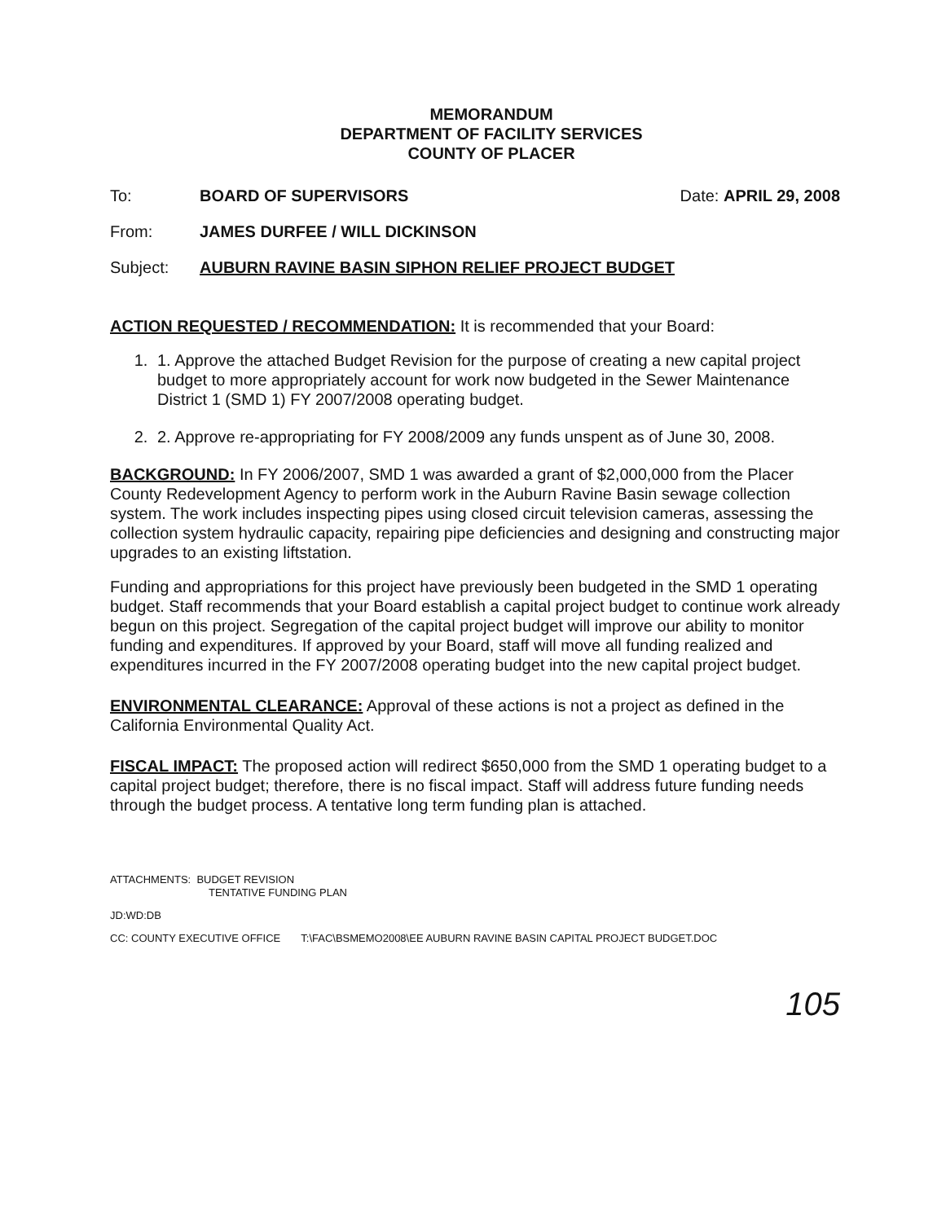MEMORANDUM
DEPARTMENT OF FACILITY SERVICES
COUNTY OF PLACER
To: BOARD OF SUPERVISORS Date: APRIL 29, 2008
From: JAMES DURFEE / WILL DICKINSON
Subject: AUBURN RAVINE BASIN SIPHON RELIEF PROJECT BUDGET
ACTION REQUESTED / RECOMMENDATION: It is recommended that your Board:
1. 1. Approve the attached Budget Revision for the purpose of creating a new capital project budget to more appropriately account for work now budgeted in the Sewer Maintenance District 1 (SMD 1) FY 2007/2008 operating budget.
2. 2. Approve re-appropriating for FY 2008/2009 any funds unspent as of June 30, 2008.
BACKGROUND: In FY 2006/2007, SMD 1 was awarded a grant of $2,000,000 from the Placer County Redevelopment Agency to perform work in the Auburn Ravine Basin sewage collection system. The work includes inspecting pipes using closed circuit television cameras, assessing the collection system hydraulic capacity, repairing pipe deficiencies and designing and constructing major upgrades to an existing liftstation.
Funding and appropriations for this project have previously been budgeted in the SMD 1 operating budget. Staff recommends that your Board establish a capital project budget to continue work already begun on this project. Segregation of the capital project budget will improve our ability to monitor funding and expenditures. If approved by your Board, staff will move all funding realized and expenditures incurred in the FY 2007/2008 operating budget into the new capital project budget.
ENVIRONMENTAL CLEARANCE: Approval of these actions is not a project as defined in the California Environmental Quality Act.
FISCAL IMPACT: The proposed action will redirect $650,000 from the SMD 1 operating budget to a capital project budget; therefore, there is no fiscal impact. Staff will address future funding needs through the budget process. A tentative long term funding plan is attached.
ATTACHMENTS: BUDGET REVISION
TENTATIVE FUNDING PLAN
JD:WD:DB
CC: COUNTY EXECUTIVE OFFICE T:\FAC\BSMEMO2008\EE AUBURN RAVINE BASIN CAPITAL PROJECT BUDGET.DOC
105